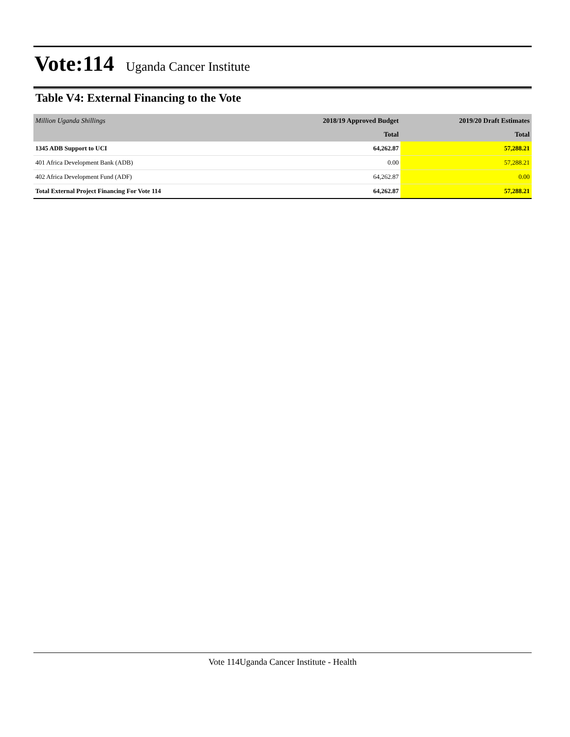Vote:114
Uganda Cancer Institute
Table V4: External Financing to the Vote
| Million Uganda Shillings | 2018/19 Approved Budget | 2019/20 Draft Estimates |
| --- | --- | --- |
| | Total | Total |
| 1345 ADB Support to UCI | 64,262.87 | 57,288.21 |
| 401 Africa Development Bank (ADB) | 0.00 | 57,288.21 |
| 402 Africa Development Fund (ADF) | 64,262.87 | 0.00 |
| Total External Project Financing For Vote 114 | 64,262.87 | 57,288.21 |
Vote 114Uganda Cancer Institute - Health